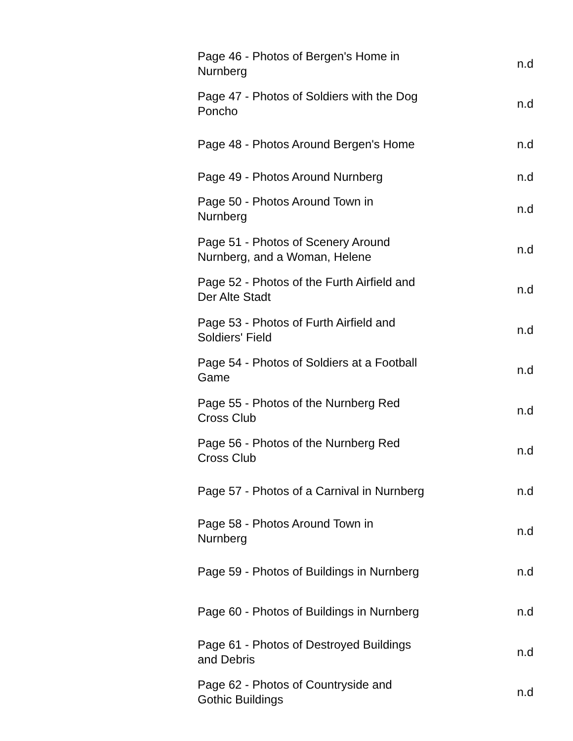| Page 46 - Photos of Bergen's Home in Nurnberg | n.d |
| Page 47 - Photos of Soldiers with the Dog Poncho | n.d |
| Page 48 - Photos Around Bergen's Home | n.d |
| Page 49 - Photos Around Nurnberg | n.d |
| Page 50 - Photos Around Town in Nurnberg | n.d |
| Page 51 - Photos of Scenery Around Nurnberg, and a Woman, Helene | n.d |
| Page 52 - Photos of the Furth Airfield and Der Alte Stadt | n.d |
| Page 53 - Photos of Furth Airfield and Soldiers' Field | n.d |
| Page 54 - Photos of Soldiers at a Football Game | n.d |
| Page 55 - Photos of the Nurnberg Red Cross Club | n.d |
| Page 56 - Photos of the Nurnberg Red Cross Club | n.d |
| Page 57 - Photos of a Carnival in Nurnberg | n.d |
| Page 58 - Photos Around Town in Nurnberg | n.d |
| Page 59 - Photos of Buildings in Nurnberg | n.d |
| Page 60 - Photos of Buildings in Nurnberg | n.d |
| Page 61 - Photos of Destroyed Buildings and Debris | n.d |
| Page 62 - Photos of Countryside and Gothic Buildings | n.d |